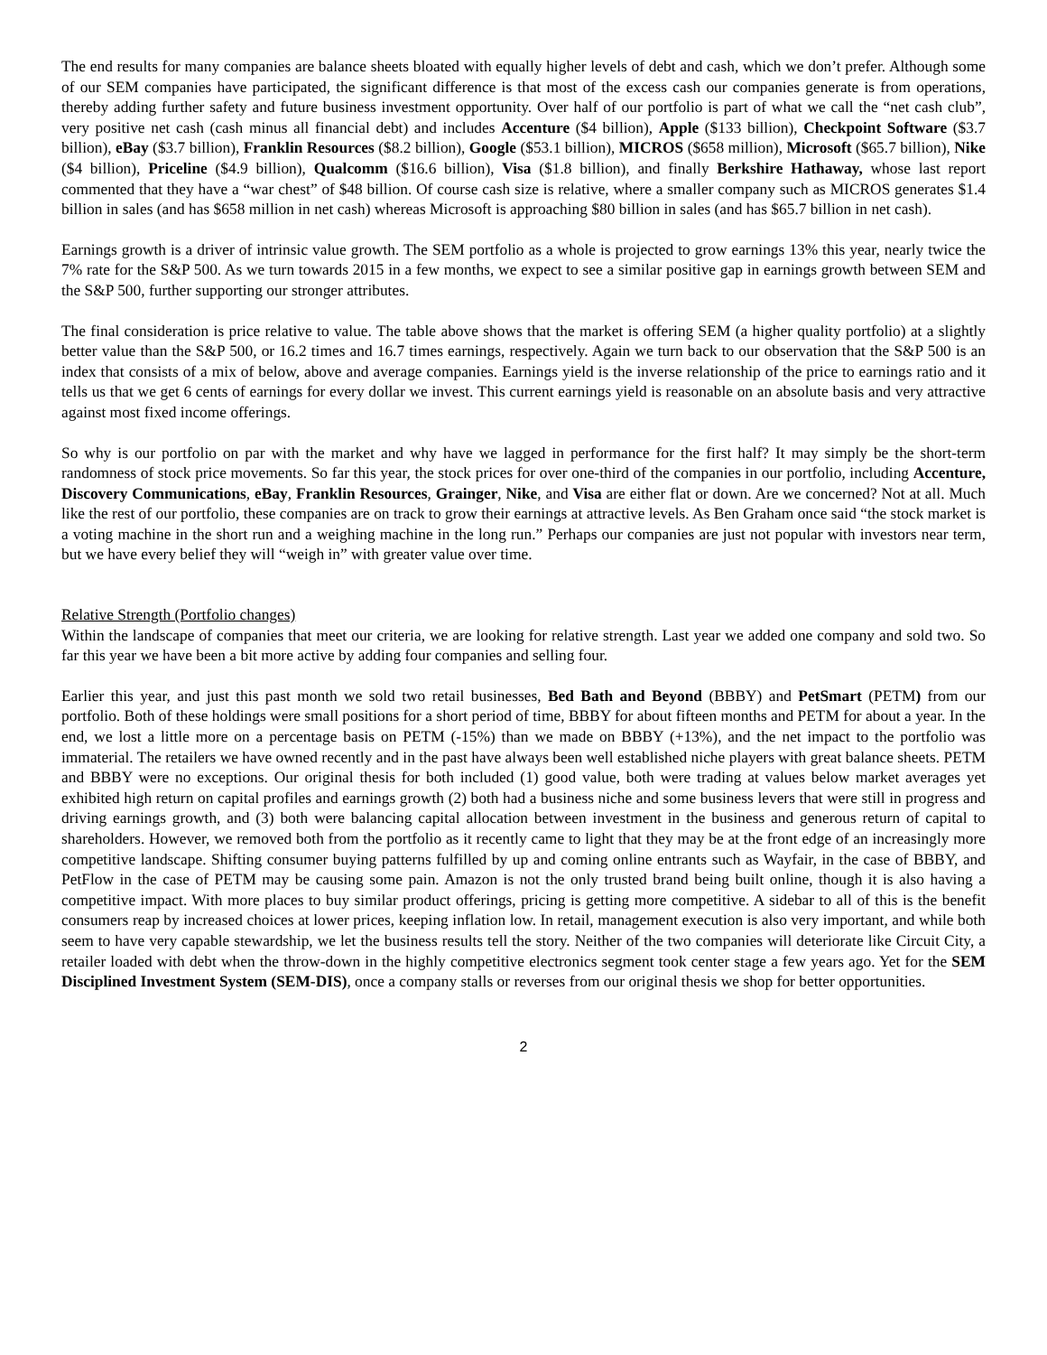The end results for many companies are balance sheets bloated with equally higher levels of debt and cash, which we don’t prefer. Although some of our SEM companies have participated, the significant difference is that most of the excess cash our companies generate is from operations, thereby adding further safety and future business investment opportunity. Over half of our portfolio is part of what we call the “net cash club”, very positive net cash (cash minus all financial debt) and includes Accenture ($4 billion), Apple ($133 billion), Checkpoint Software ($3.7 billion), eBay ($3.7 billion), Franklin Resources ($8.2 billion), Google ($53.1 billion), MICROS ($658 million), Microsoft ($65.7 billion), Nike ($4 billion), Priceline ($4.9 billion), Qualcomm ($16.6 billion), Visa ($1.8 billion), and finally Berkshire Hathaway, whose last report commented that they have a “war chest” of $48 billion. Of course cash size is relative, where a smaller company such as MICROS generates $1.4 billion in sales (and has $658 million in net cash) whereas Microsoft is approaching $80 billion in sales (and has $65.7 billion in net cash).
Earnings growth is a driver of intrinsic value growth. The SEM portfolio as a whole is projected to grow earnings 13% this year, nearly twice the 7% rate for the S&P 500. As we turn towards 2015 in a few months, we expect to see a similar positive gap in earnings growth between SEM and the S&P 500, further supporting our stronger attributes.
The final consideration is price relative to value. The table above shows that the market is offering SEM (a higher quality portfolio) at a slightly better value than the S&P 500, or 16.2 times and 16.7 times earnings, respectively. Again we turn back to our observation that the S&P 500 is an index that consists of a mix of below, above and average companies. Earnings yield is the inverse relationship of the price to earnings ratio and it tells us that we get 6 cents of earnings for every dollar we invest. This current earnings yield is reasonable on an absolute basis and very attractive against most fixed income offerings.
So why is our portfolio on par with the market and why have we lagged in performance for the first half? It may simply be the short-term randomness of stock price movements. So far this year, the stock prices for over one-third of the companies in our portfolio, including Accenture, Discovery Communications, eBay, Franklin Resources, Grainger, Nike, and Visa are either flat or down. Are we concerned? Not at all. Much like the rest of our portfolio, these companies are on track to grow their earnings at attractive levels. As Ben Graham once said “the stock market is a voting machine in the short run and a weighing machine in the long run.” Perhaps our companies are just not popular with investors near term, but we have every belief they will “weigh in” with greater value over time.
Relative Strength (Portfolio changes)
Within the landscape of companies that meet our criteria, we are looking for relative strength. Last year we added one company and sold two. So far this year we have been a bit more active by adding four companies and selling four.
Earlier this year, and just this past month we sold two retail businesses, Bed Bath and Beyond (BBBY) and PetSmart (PETM) from our portfolio. Both of these holdings were small positions for a short period of time, BBBY for about fifteen months and PETM for about a year. In the end, we lost a little more on a percentage basis on PETM (-15%) than we made on BBBY (+13%), and the net impact to the portfolio was immaterial. The retailers we have owned recently and in the past have always been well established niche players with great balance sheets. PETM and BBBY were no exceptions. Our original thesis for both included (1) good value, both were trading at values below market averages yet exhibited high return on capital profiles and earnings growth (2) both had a business niche and some business levers that were still in progress and driving earnings growth, and (3) both were balancing capital allocation between investment in the business and generous return of capital to shareholders. However, we removed both from the portfolio as it recently came to light that they may be at the front edge of an increasingly more competitive landscape. Shifting consumer buying patterns fulfilled by up and coming online entrants such as Wayfair, in the case of BBBY, and PetFlow in the case of PETM may be causing some pain. Amazon is not the only trusted brand being built online, though it is also having a competitive impact. With more places to buy similar product offerings, pricing is getting more competitive. A sidebar to all of this is the benefit consumers reap by increased choices at lower prices, keeping inflation low. In retail, management execution is also very important, and while both seem to have very capable stewardship, we let the business results tell the story. Neither of the two companies will deteriorate like Circuit City, a retailer loaded with debt when the throw-down in the highly competitive electronics segment took center stage a few years ago. Yet for the SEM Disciplined Investment System (SEM-DIS), once a company stalls or reverses from our original thesis we shop for better opportunities.
2